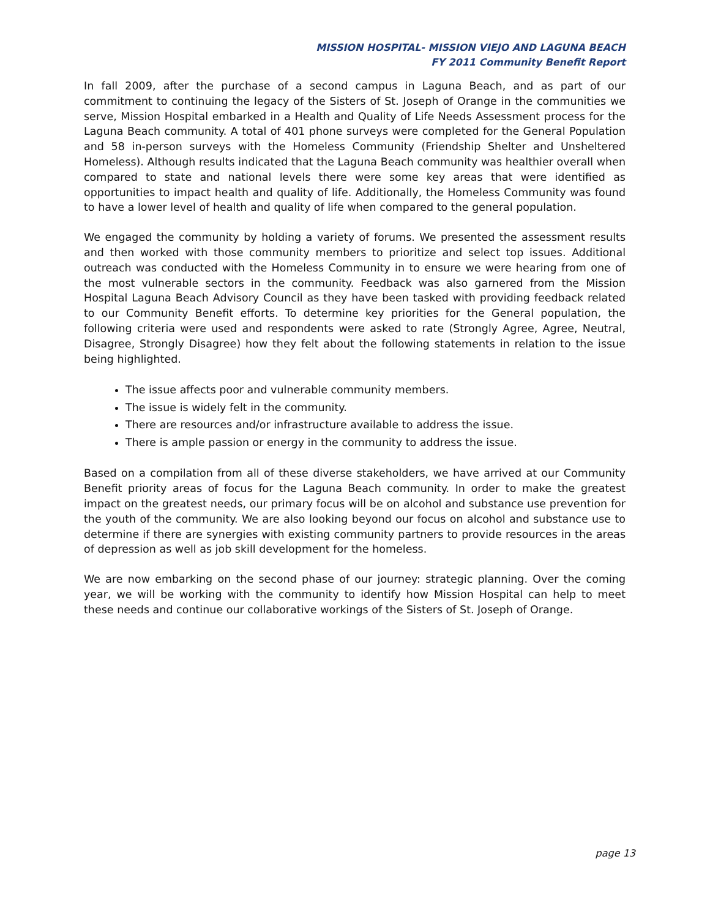MISSION HOSPITAL- MISSION VIEJO AND LAGUNA BEACH
FY 2011 Community Benefit Report
In fall 2009, after the purchase of a second campus in Laguna Beach, and as part of our commitment to continuing the legacy of the Sisters of St. Joseph of Orange in the communities we serve, Mission Hospital embarked in a Health and Quality of Life Needs Assessment process for the Laguna Beach community. A total of 401 phone surveys were completed for the General Population and 58 in-person surveys with the Homeless Community (Friendship Shelter and Unsheltered Homeless). Although results indicated that the Laguna Beach community was healthier overall when compared to state and national levels there were some key areas that were identified as opportunities to impact health and quality of life. Additionally, the Homeless Community was found to have a lower level of health and quality of life when compared to the general population.
We engaged the community by holding a variety of forums. We presented the assessment results and then worked with those community members to prioritize and select top issues. Additional outreach was conducted with the Homeless Community in to ensure we were hearing from one of the most vulnerable sectors in the community. Feedback was also garnered from the Mission Hospital Laguna Beach Advisory Council as they have been tasked with providing feedback related to our Community Benefit efforts. To determine key priorities for the General population, the following criteria were used and respondents were asked to rate (Strongly Agree, Agree, Neutral, Disagree, Strongly Disagree) how they felt about the following statements in relation to the issue being highlighted.
The issue affects poor and vulnerable community members.
The issue is widely felt in the community.
There are resources and/or infrastructure available to address the issue.
There is ample passion or energy in the community to address the issue.
Based on a compilation from all of these diverse stakeholders, we have arrived at our Community Benefit priority areas of focus for the Laguna Beach community. In order to make the greatest impact on the greatest needs, our primary focus will be on alcohol and substance use prevention for the youth of the community. We are also looking beyond our focus on alcohol and substance use to determine if there are synergies with existing community partners to provide resources in the areas of depression as well as job skill development for the homeless.
We are now embarking on the second phase of our journey: strategic planning. Over the coming year, we will be working with the community to identify how Mission Hospital can help to meet these needs and continue our collaborative workings of the Sisters of St. Joseph of Orange.
page 13